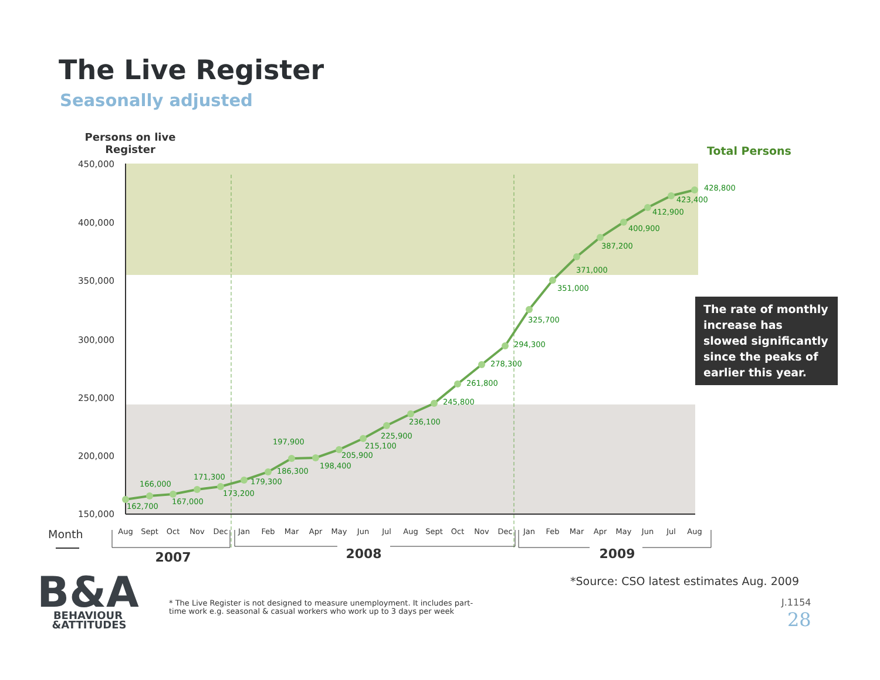The Live Register
Seasonally adjusted
450,000
400,000
350,000
300,000
250,000
200,000
150,000
Persons on live
Register
Total Persons
162,700
166,000
167,000
171,300
173,200
179,300
186,300
197,900
198,400
205,900
215,100
225,900
236,100
245,800
261,800
278,300
294,300
325,700
351,000
371,000
387,200
400,900
412,900
423,400
428,800
Aug
Sept
Oct
Nov
Dec
Jan
Feb
Mar
Apr
May
Jun
Jul
Aug
Sept
Oct
Nov
Dec
Jan
Feb
Mar
Apr
May
Jun
Jul
Aug
Month
2007
2008
2009
B&A
BEHAVIOUR
&ATTITUDES
The rate of monthly increase has slowed significantly since the peaks of earlier this year.
*Source: CSO latest estimates Aug. 2009
* The Live Register is not designed to measure unemployment. It includes part-
time work e.g. seasonal & casual workers who work up to 3 days per week
J.1154
28